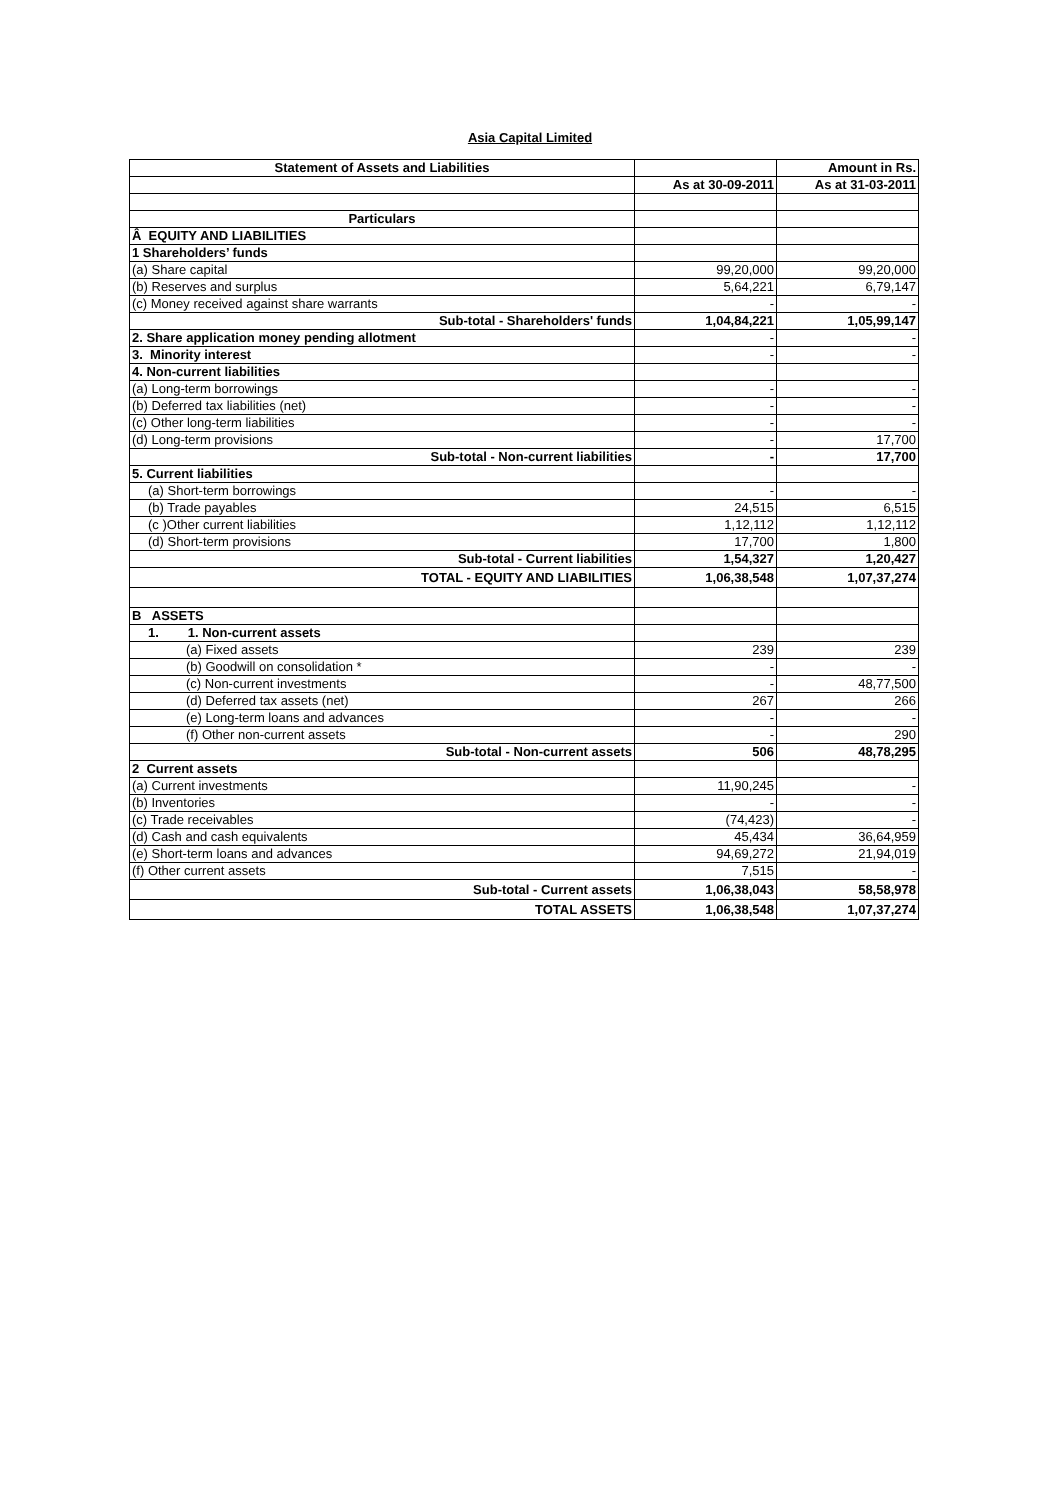Asia Capital Limited
| Statement of Assets and Liabilities | | Amount in Rs. |
| | As at 30-09-2011 | As at 31-03-2011 |
| Particulars | | |
| Â EQUITY AND LIABILITIES | | |
| 1 Shareholders’ funds | | |
| (a) Share capital | 99,20,000 | 99,20,000 |
| (b) Reserves and surplus | 5,64,221 | 6,79,147 |
| (c) Money received against share warrants | - | - |
| Sub-total - Shareholders' funds | 1,04,84,221 | 1,05,99,147 |
| 2. Share application money pending allotment | - | - |
| 3. Minority interest | - | - |
| 4. Non-current liabilities | | |
| (a) Long-term borrowings | - | - |
| (b) Deferred tax liabilities (net) | - | - |
| (c) Other long-term liabilities | - | - |
| (d) Long-term provisions | - | 17,700 |
| Sub-total - Non-current liabilities | - | 17,700 |
| 5. Current liabilities | | |
| (a) Short-term borrowings | - | - |
| (b) Trade payables | 24,515 | 6,515 |
| (c )Other current liabilities | 1,12,112 | 1,12,112 |
| (d) Short-term provisions | 17,700 | 1,800 |
| Sub-total - Current liabilities | 1,54,327 | 1,20,427 |
| TOTAL - EQUITY AND LIABILITIES | 1,06,38,548 | 1,07,37,274 |
| B ASSETS | | |
| 1. 1. Non-current assets | | |
| (a) Fixed assets | 239 | 239 |
| (b) Goodwill on consolidation * | - | - |
| (c) Non-current investments | - | 48,77,500 |
| (d) Deferred tax assets (net) | 267 | 266 |
| (e) Long-term loans and advances | - | - |
| (f) Other non-current assets | - | 290 |
| Sub-total - Non-current assets | 506 | 48,78,295 |
| 2 Current assets | | |
| (a) Current investments | 11,90,245 | - |
| (b) Inventories | - | - |
| (c) Trade receivables | (74,423) | - |
| (d) Cash and cash equivalents | 45,434 | 36,64,959 |
| (e) Short-term loans and advances | 94,69,272 | 21,94,019 |
| (f) Other current assets | 7,515 | - |
| Sub-total - Current assets | 1,06,38,043 | 58,58,978 |
| TOTAL ASSETS | 1,06,38,548 | 1,07,37,274 |